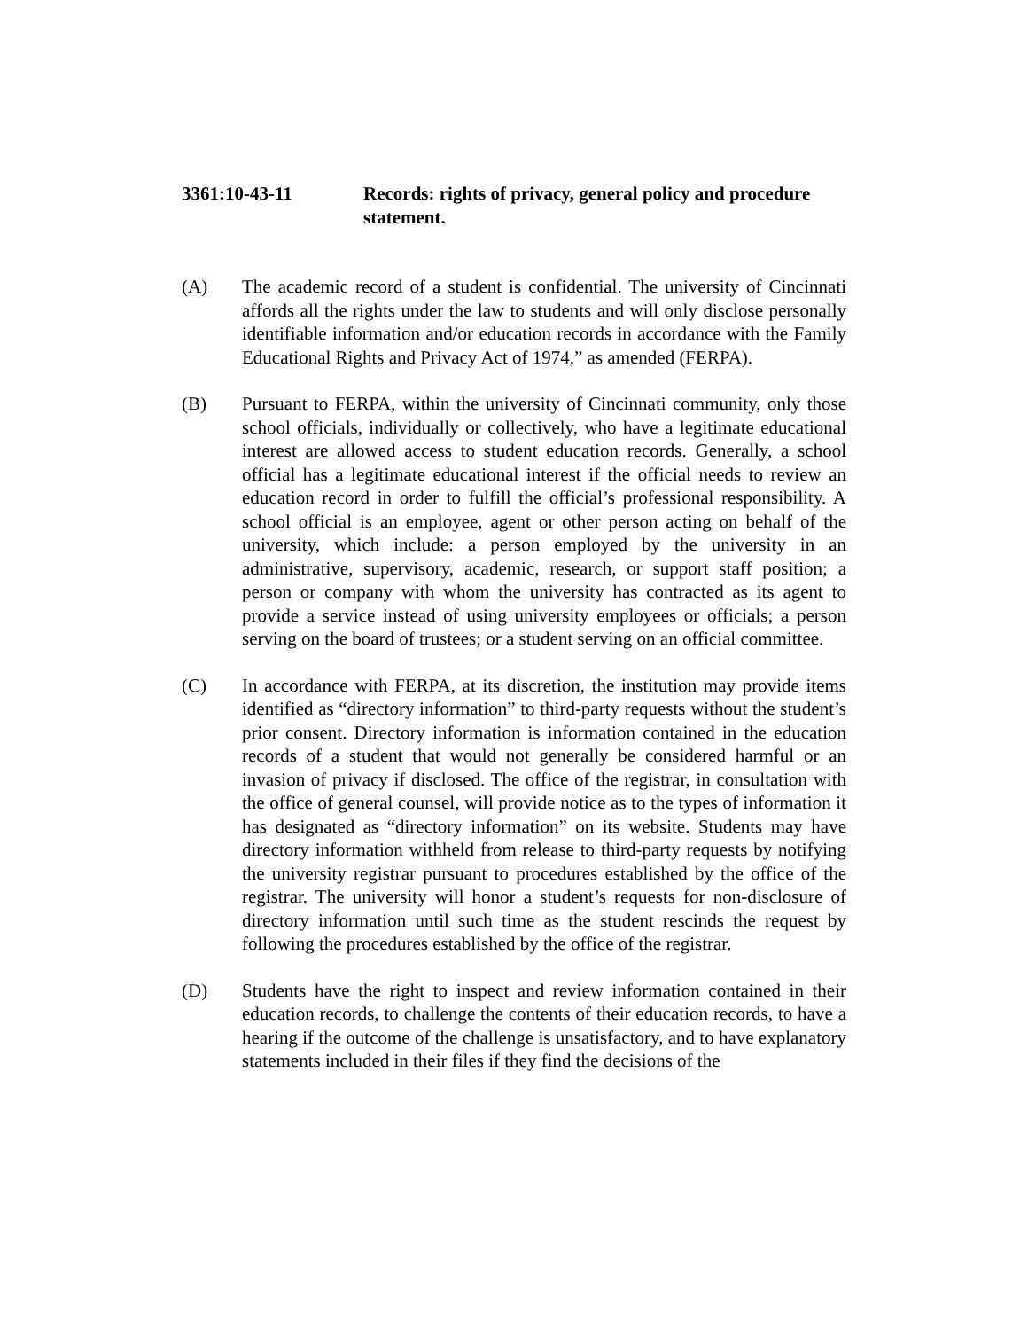3361:10-43-11 Records: rights of privacy, general policy and procedure statement.
(A) The academic record of a student is confidential. The university of Cincinnati affords all the rights under the law to students and will only disclose personally identifiable information and/or education records in accordance with the Family Educational Rights and Privacy Act of 1974,” as amended (FERPA).
(B) Pursuant to FERPA, within the university of Cincinnati community, only those school officials, individually or collectively, who have a legitimate educational interest are allowed access to student education records. Generally, a school official has a legitimate educational interest if the official needs to review an education record in order to fulfill the official’s professional responsibility. A school official is an employee, agent or other person acting on behalf of the university, which include: a person employed by the university in an administrative, supervisory, academic, research, or support staff position; a person or company with whom the university has contracted as its agent to provide a service instead of using university employees or officials; a person serving on the board of trustees; or a student serving on an official committee.
(C) In accordance with FERPA, at its discretion, the institution may provide items identified as “directory information” to third-party requests without the student’s prior consent. Directory information is information contained in the education records of a student that would not generally be considered harmful or an invasion of privacy if disclosed. The office of the registrar, in consultation with the office of general counsel, will provide notice as to the types of information it has designated as “directory information” on its website. Students may have directory information withheld from release to third-party requests by notifying the university registrar pursuant to procedures established by the office of the registrar. The university will honor a student’s requests for non-disclosure of directory information until such time as the student rescinds the request by following the procedures established by the office of the registrar.
(D) Students have the right to inspect and review information contained in their education records, to challenge the contents of their education records, to have a hearing if the outcome of the challenge is unsatisfactory, and to have explanatory statements included in their files if they find the decisions of the